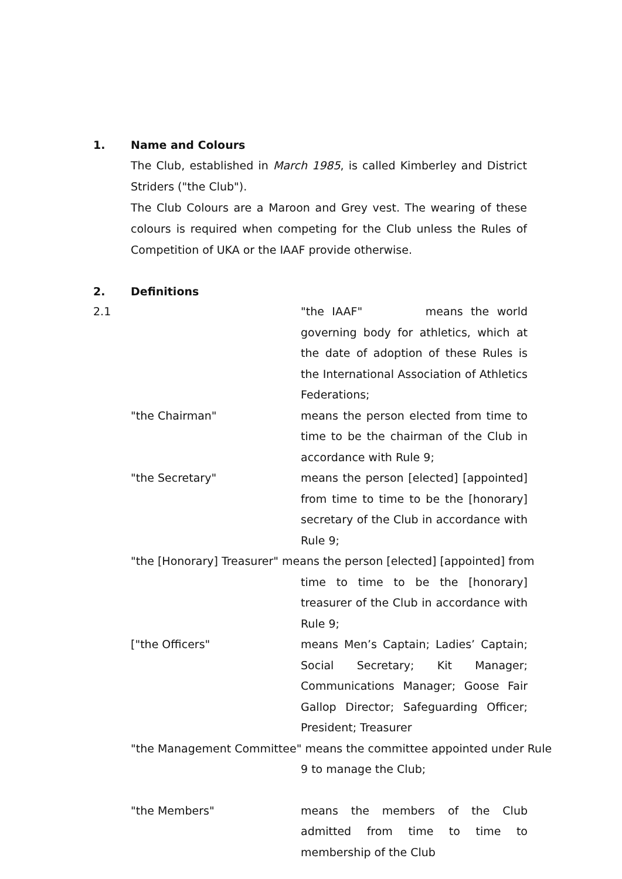1. Name and Colours
The Club, established in March 1985, is called Kimberley and District Striders ("the Club").
The Club Colours are a Maroon and Grey vest. The wearing of these colours is required when competing for the Club unless the Rules of Competition of UKA or the IAAF provide otherwise.
2. Definitions
2.1 "the IAAF" means the world governing body for athletics, which at the date of adoption of these Rules is the International Association of Athletics Federations;
"the Chairman" means the person elected from time to time to be the chairman of the Club in accordance with Rule 9;
"the Secretary" means the person [elected] [appointed] from time to time to be the [honorary] secretary of the Club in accordance with Rule 9;
"the [Honorary] Treasurer" means the person [elected] [appointed] from
time to time to be the [honorary] treasurer of the Club in accordance with Rule 9;
["the Officers" means Men’s Captain; Ladies’ Captain; Social Secretary; Kit Manager; Communications Manager; Goose Fair Gallop Director; Safeguarding Officer; President; Treasurer
"the Management Committee" means the committee appointed under Rule
9 to manage the Club;
"the Members" means the members of the Club admitted from time to time to membership of the Club